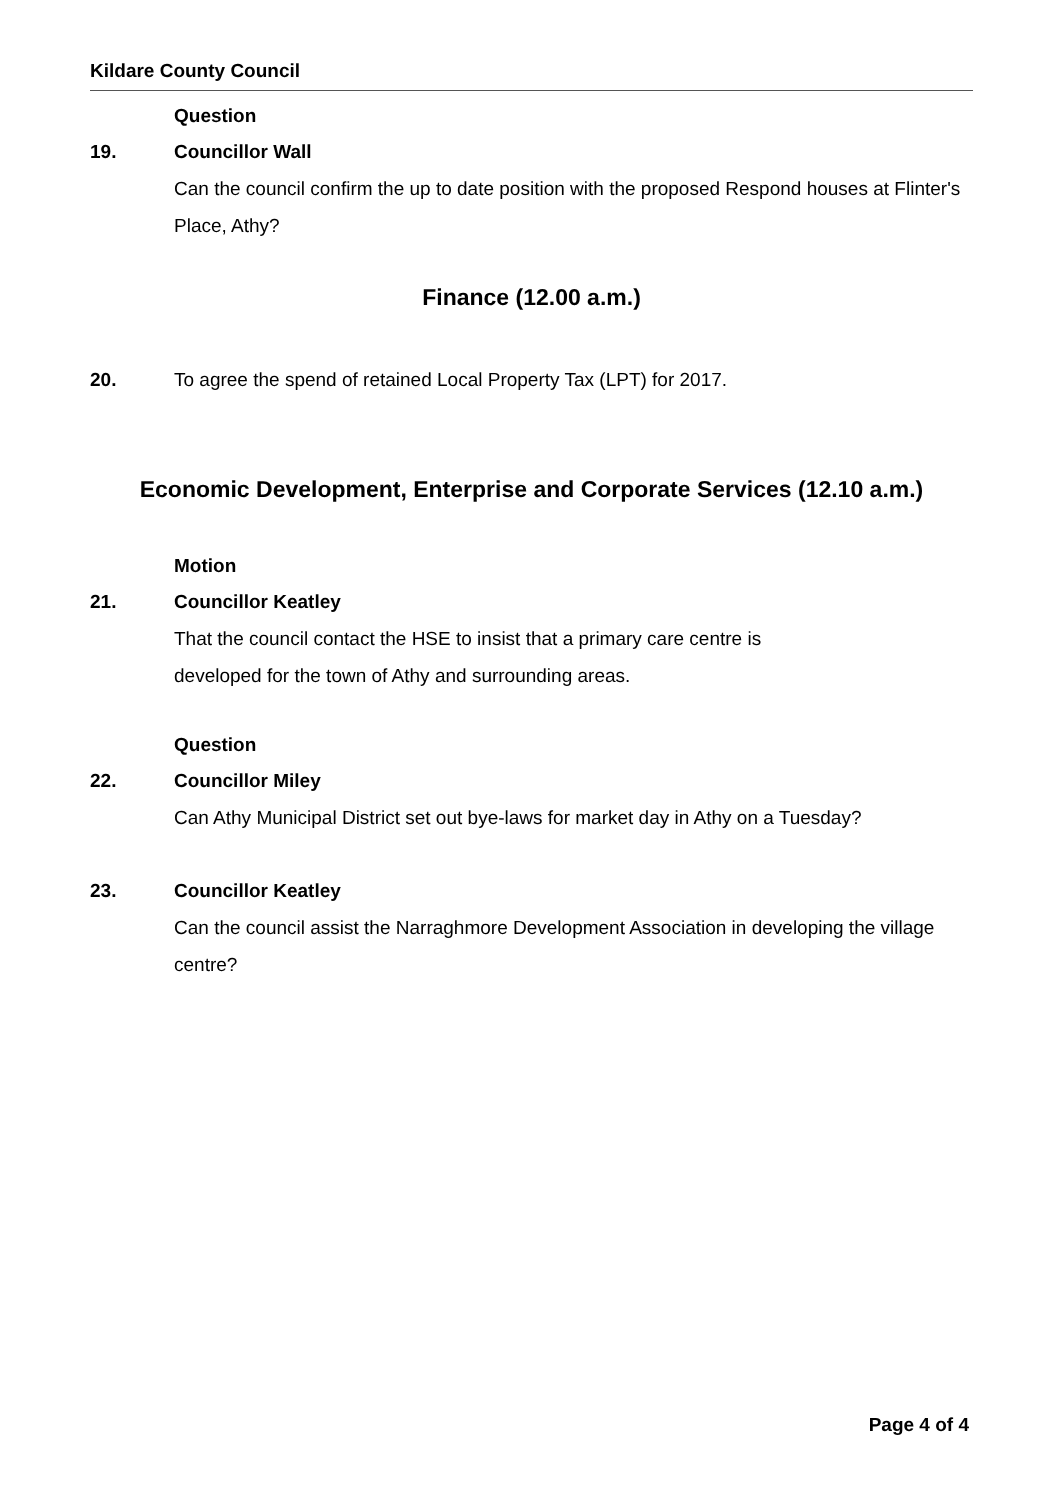Kildare County Council
Question
19. Councillor Wall
Can the council confirm the up to date position with the proposed Respond houses at Flinter's Place, Athy?
Finance (12.00 a.m.)
20. To agree the spend of retained Local Property Tax (LPT) for 2017.
Economic Development, Enterprise and Corporate Services (12.10 a.m.)
Motion
21. Councillor Keatley
That the council contact the HSE to insist that a primary care centre is
developed for the town of Athy and surrounding areas.
Question
22. Councillor Miley
Can Athy Municipal District set out bye-laws for market day in Athy on a Tuesday?
23. Councillor Keatley
Can the council assist the Narraghmore Development Association in developing the village centre?
Page 4 of 4